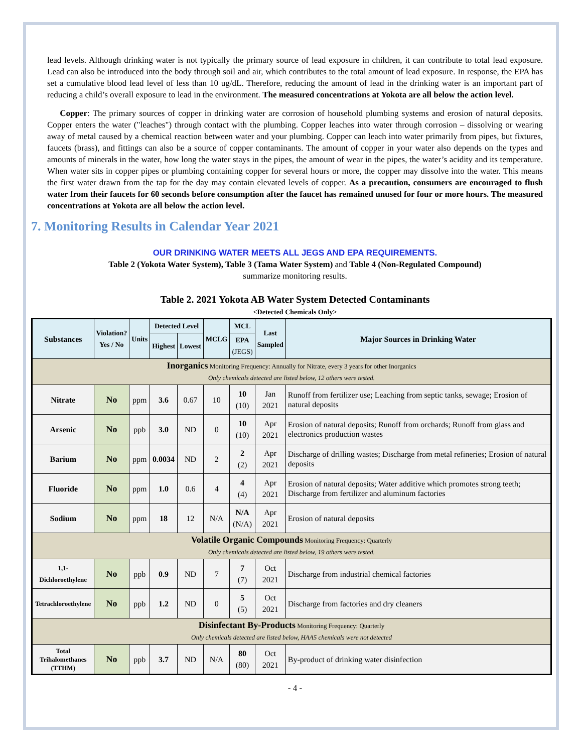lead levels. Although drinking water is not typically the primary source of lead exposure in children, it can contribute to total lead exposure. Lead can also be introduced into the body through soil and air, which contributes to the total amount of lead exposure. In response, the EPA has set a cumulative blood lead level of less than 10 ug/dL. Therefore, reducing the amount of lead in the drinking water is an important part of reducing a child’s overall exposure to lead in the environment. The measured concentrations at Yokota are all below the action level.
Copper: The primary sources of copper in drinking water are corrosion of household plumbing systems and erosion of natural deposits. Copper enters the water ("leaches") through contact with the plumbing. Copper leaches into water through corrosion – dissolving or wearing away of metal caused by a chemical reaction between water and your plumbing. Copper can leach into water primarily from pipes, but fixtures, faucets (brass), and fittings can also be a source of copper contaminants. The amount of copper in your water also depends on the types and amounts of minerals in the water, how long the water stays in the pipes, the amount of wear in the pipes, the water’s acidity and its temperature. When water sits in copper pipes or plumbing containing copper for several hours or more, the copper may dissolve into the water. This means the first water drawn from the tap for the day may contain elevated levels of copper. As a precaution, consumers are encouraged to flush water from their faucets for 60 seconds before consumption after the faucet has remained unused for four or more hours. The measured concentrations at Yokota are all below the action level.
7. Monitoring Results in Calendar Year 2021
OUR DRINKING WATER MEETS ALL JEGS AND EPA REQUIREMENTS.
Table 2 (Yokota Water System), Table 3 (Tama Water System) and Table 4 (Non-Regulated Compound)
summarize monitoring results.
Table 2. 2021 Yokota AB Water System Detected Contaminants
<Detected Chemicals Only>
| Substances | Violation? Yes / No | Units | Detected Level | | MCLG | MCL | Last Sampled | Major Sources in Drinking Water |
| --- | --- | --- | --- | --- | --- | --- | --- | --- |
| | | | Highest | Lowest | | EPA (JEGS) | | |
| Inorganics Monitoring Frequency: Annually for Nitrate, every 3 years for other Inorganics Only chemicals detected are listed below, 12 others were tested. | | | | | | | | |
| Nitrate | No | ppm | 3.6 | 0.67 | 10 | 10 (10) | Jan 2021 | Runoff from fertilizer use; Leaching from septic tanks, sewage; Erosion of natural deposits |
| Arsenic | No | ppb | 3.0 | ND | 0 | 10 (10) | Apr 2021 | Erosion of natural deposits; Runoff from orchards; Runoff from glass and electronics production wastes |
| Barium | No | ppm | 0.0034 | ND | 2 | 2 (2) | Apr 2021 | Discharge of drilling wastes; Discharge from metal refineries; Erosion of natural deposits |
| Fluoride | No | ppm | 1.0 | 0.6 | 4 | 4 (4) | Apr 2021 | Erosion of natural deposits; Water additive which promotes strong teeth; Discharge from fertilizer and aluminum factories |
| Sodium | No | ppm | 18 | 12 | N/A | N/A (N/A) | Apr 2021 | Erosion of natural deposits |
| Volatile Organic Compounds Monitoring Frequency: Quarterly Only chemicals detected are listed below, 19 others were tested. | | | | | | | | |
| 1,1-Dichloroethylene | No | ppb | 0.9 | ND | 7 | 7 (7) | Oct 2021 | Discharge from industrial chemical factories |
| Tetrachloroethylene | No | ppb | 1.2 | ND | 0 | 5 (5) | Oct 2021 | Discharge from factories and dry cleaners |
| Disinfectant By-Products Monitoring Frequency: Quarterly Only chemicals detected are listed below, HAA5 chemicals were not detected | | | | | | | | |
| Total Trihalomethanes (TTHM) | No | ppb | 3.7 | ND | N/A | 80 (80) | Oct 2021 | By-product of drinking water disinfection |
- 4 -